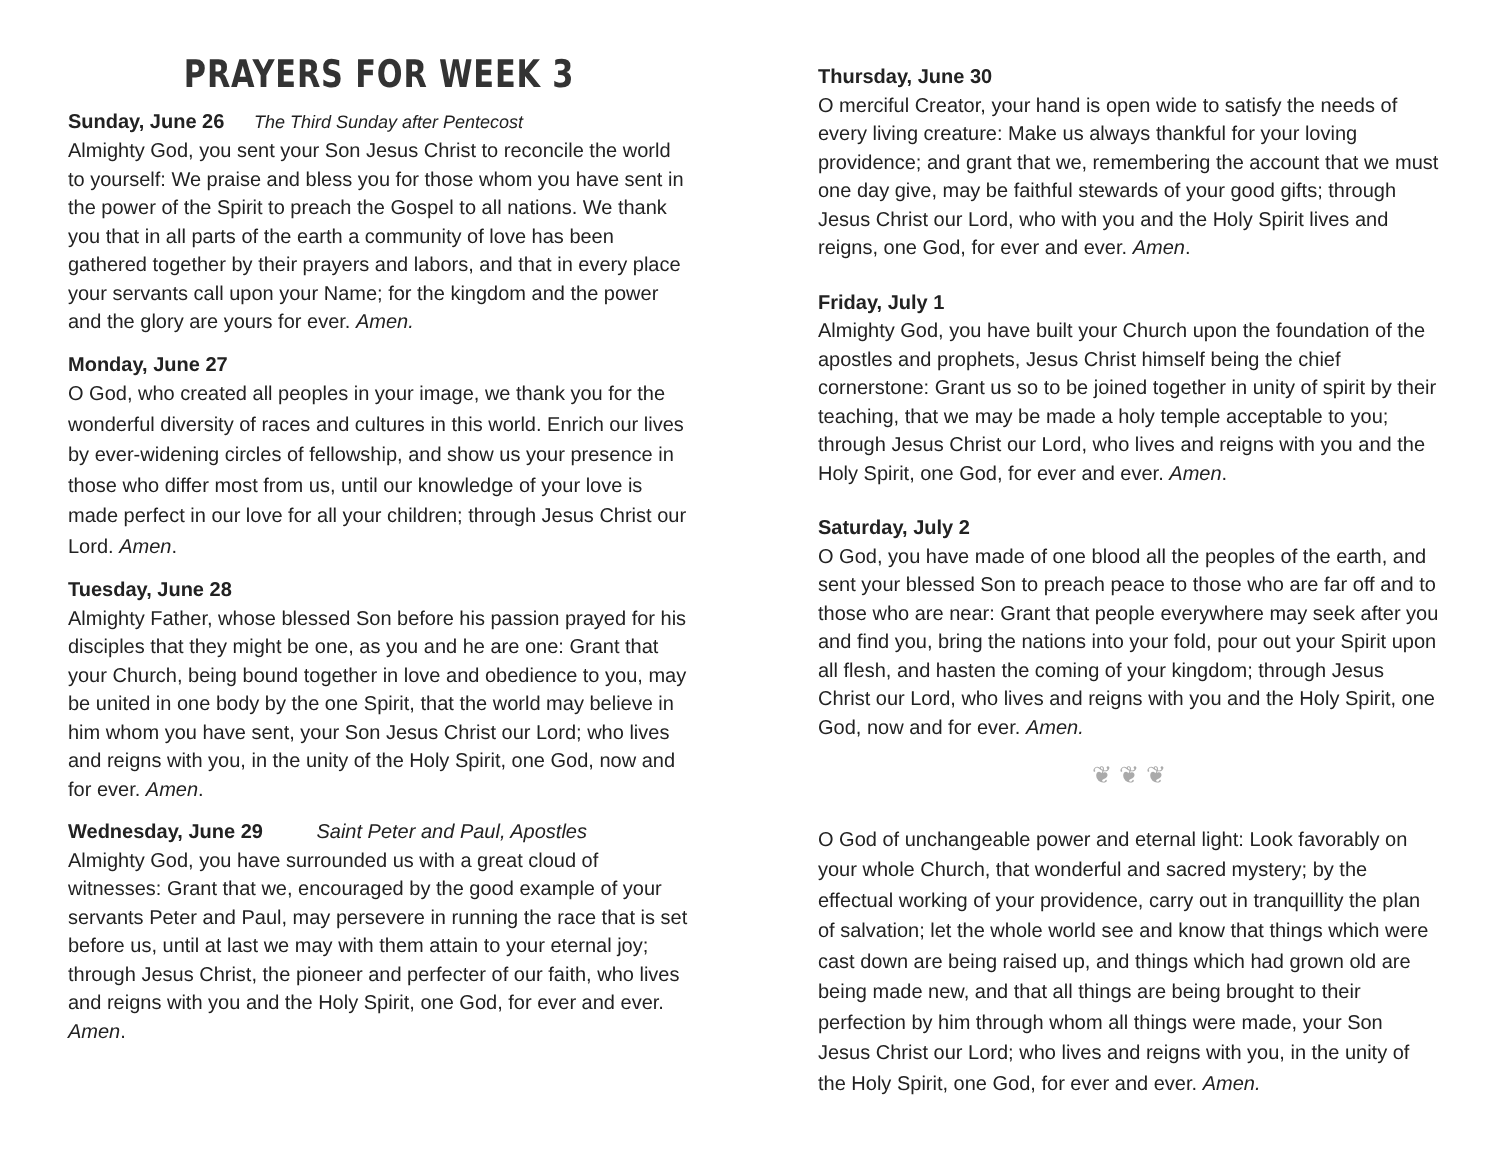PRAYERS FOR WEEK 3
Sunday, June 26 The Third Sunday after Pentecost
Almighty God, you sent your Son Jesus Christ to reconcile the world to yourself: We praise and bless you for those whom you have sent in the power of the Spirit to preach the Gospel to all nations. We thank you that in all parts of the earth a community of love has been gathered together by their prayers and labors, and that in every place your servants call upon your Name; for the kingdom and the power and the glory are yours for ever. Amen.
Monday, June 27
O God, who created all peoples in your image, we thank you for the wonderful diversity of races and cultures in this world. Enrich our lives by ever-widening circles of fellowship, and show us your presence in those who differ most from us, until our knowledge of your love is made perfect in our love for all your children; through Jesus Christ our Lord. Amen.
Tuesday, June 28
Almighty Father, whose blessed Son before his passion prayed for his disciples that they might be one, as you and he are one: Grant that your Church, being bound together in love and obedience to you, may be united in one body by the one Spirit, that the world may believe in him whom you have sent, your Son Jesus Christ our Lord; who lives and reigns with you, in the unity of the Holy Spirit, one God, now and for ever. Amen.
Wednesday, June 29 Saint Peter and Paul, Apostles
Almighty God, you have surrounded us with a great cloud of witnesses: Grant that we, encouraged by the good example of your servants Peter and Paul, may persevere in running the race that is set before us, until at last we may with them attain to your eternal joy; through Jesus Christ, the pioneer and perfecter of our faith, who lives and reigns with you and the Holy Spirit, one God, for ever and ever. Amen.
Thursday, June 30
O merciful Creator, your hand is open wide to satisfy the needs of every living creature: Make us always thankful for your loving providence; and grant that we, remembering the account that we must one day give, may be faithful stewards of your good gifts; through Jesus Christ our Lord, who with you and the Holy Spirit lives and reigns, one God, for ever and ever. Amen.
Friday, July 1
Almighty God, you have built your Church upon the foundation of the apostles and prophets, Jesus Christ himself being the chief cornerstone: Grant us so to be joined together in unity of spirit by their teaching, that we may be made a holy temple acceptable to you; through Jesus Christ our Lord, who lives and reigns with you and the Holy Spirit, one God, for ever and ever. Amen.
Saturday, July 2
O God, you have made of one blood all the peoples of the earth, and sent your blessed Son to preach peace to those who are far off and to those who are near: Grant that people everywhere may seek after you and find you, bring the nations into your fold, pour out your Spirit upon all flesh, and hasten the coming of your kingdom; through Jesus Christ our Lord, who lives and reigns with you and the Holy Spirit, one God, now and for ever. Amen.
❦ ❦ ❦
O God of unchangeable power and eternal light: Look favorably on your whole Church, that wonderful and sacred mystery; by the effectual working of your providence, carry out in tranquillity the plan of salvation; let the whole world see and know that things which were cast down are being raised up, and things which had grown old are being made new, and that all things are being brought to their perfection by him through whom all things were made, your Son Jesus Christ our Lord; who lives and reigns with you, in the unity of the Holy Spirit, one God, for ever and ever. Amen.